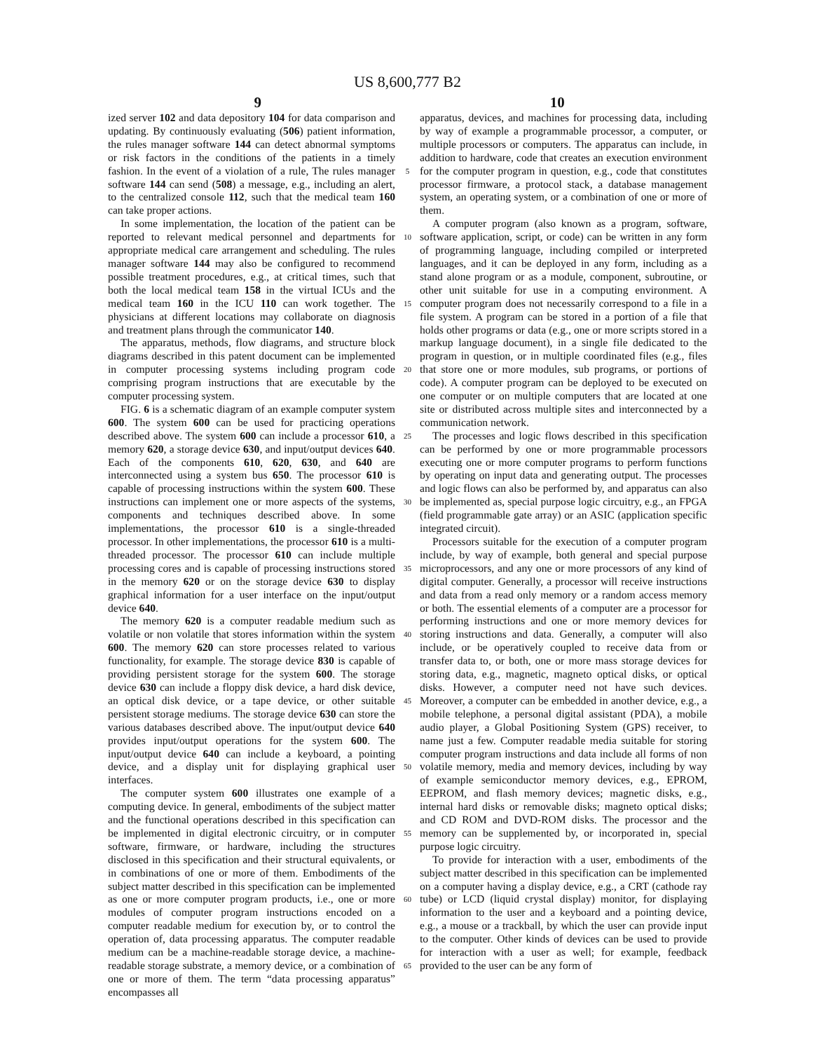US 8,600,777 B2
9 10
ized server 102 and data depository 104 for data comparison and updating. By continuously evaluating (506) patient information, the rules manager software 144 can detect abnormal symptoms or risk factors in the conditions of the patients in a timely fashion. In the event of a violation of a rule, The rules manager software 144 can send (508) a message, e.g., including an alert, to the centralized console 112, such that the medical team 160 can take proper actions.
In some implementation, the location of the patient can be reported to relevant medical personnel and departments for appropriate medical care arrangement and scheduling. The rules manager software 144 may also be configured to recommend possible treatment procedures, e.g., at critical times, such that both the local medical team 158 in the virtual ICUs and the medical team 160 in the ICU 110 can work together. The physicians at different locations may collaborate on diagnosis and treatment plans through the communicator 140.
The apparatus, methods, flow diagrams, and structure block diagrams described in this patent document can be implemented in computer processing systems including program code comprising program instructions that are executable by the computer processing system.
FIG. 6 is a schematic diagram of an example computer system 600. The system 600 can be used for practicing operations described above. The system 600 can include a processor 610, a memory 620, a storage device 630, and input/output devices 640. Each of the components 610, 620, 630, and 640 are interconnected using a system bus 650. The processor 610 is capable of processing instructions within the system 600. These instructions can implement one or more aspects of the systems, components and techniques described above. In some implementations, the processor 610 is a single-threaded processor. In other implementations, the processor 610 is a multi-threaded processor. The processor 610 can include multiple processing cores and is capable of processing instructions stored in the memory 620 or on the storage device 630 to display graphical information for a user interface on the input/output device 640.
The memory 620 is a computer readable medium such as volatile or non volatile that stores information within the system 600. The memory 620 can store processes related to various functionality, for example. The storage device 830 is capable of providing persistent storage for the system 600. The storage device 630 can include a floppy disk device, a hard disk device, an optical disk device, or a tape device, or other suitable persistent storage mediums. The storage device 630 can store the various databases described above. The input/output device 640 provides input/output operations for the system 600. The input/output device 640 can include a keyboard, a pointing device, and a display unit for displaying graphical user interfaces.
The computer system 600 illustrates one example of a computing device. In general, embodiments of the subject matter and the functional operations described in this specification can be implemented in digital electronic circuitry, or in computer software, firmware, or hardware, including the structures disclosed in this specification and their structural equivalents, or in combinations of one or more of them. Embodiments of the subject matter described in this specification can be implemented as one or more computer program products, i.e., one or more modules of computer program instructions encoded on a computer readable medium for execution by, or to control the operation of, data processing apparatus. The computer readable medium can be a machine-readable storage device, a machine-readable storage substrate, a memory device, or a combination of one or more of them. The term “data processing apparatus” encompasses all
5
10
15
20
25
30
35
40
45
50
55
60
65
apparatus, devices, and machines for processing data, including by way of example a programmable processor, a computer, or multiple processors or computers. The apparatus can include, in addition to hardware, code that creates an execution environment for the computer program in question, e.g., code that constitutes processor firmware, a protocol stack, a database management system, an operating system, or a combination of one or more of them.
A computer program (also known as a program, software, software application, script, or code) can be written in any form of programming language, including compiled or interpreted languages, and it can be deployed in any form, including as a stand alone program or as a module, component, subroutine, or other unit suitable for use in a computing environment. A computer program does not necessarily correspond to a file in a file system. A program can be stored in a portion of a file that holds other programs or data (e.g., one or more scripts stored in a markup language document), in a single file dedicated to the program in question, or in multiple coordinated files (e.g., files that store one or more modules, sub programs, or portions of code). A computer program can be deployed to be executed on one computer or on multiple computers that are located at one site or distributed across multiple sites and interconnected by a communication network.
The processes and logic flows described in this specification can be performed by one or more programmable processors executing one or more computer programs to perform functions by operating on input data and generating output. The processes and logic flows can also be performed by, and apparatus can also be implemented as, special purpose logic circuitry, e.g., an FPGA (field programmable gate array) or an ASIC (application specific integrated circuit).
Processors suitable for the execution of a computer program include, by way of example, both general and special purpose microprocessors, and any one or more processors of any kind of digital computer. Generally, a processor will receive instructions and data from a read only memory or a random access memory or both. The essential elements of a computer are a processor for performing instructions and one or more memory devices for storing instructions and data. Generally, a computer will also include, or be operatively coupled to receive data from or transfer data to, or both, one or more mass storage devices for storing data, e.g., magnetic, magneto optical disks, or optical disks. However, a computer need not have such devices. Moreover, a computer can be embedded in another device, e.g., a mobile telephone, a personal digital assistant (PDA), a mobile audio player, a Global Positioning System (GPS) receiver, to name just a few. Computer readable media suitable for storing computer program instructions and data include all forms of non volatile memory, media and memory devices, including by way of example semiconductor memory devices, e.g., EPROM, EEPROM, and flash memory devices; magnetic disks, e.g., internal hard disks or removable disks; magneto optical disks; and CD ROM and DVD-ROM disks. The processor and the memory can be supplemented by, or incorporated in, special purpose logic circuitry.
To provide for interaction with a user, embodiments of the subject matter described in this specification can be implemented on a computer having a display device, e.g., a CRT (cathode ray tube) or LCD (liquid crystal display) monitor, for displaying information to the user and a keyboard and a pointing device, e.g., a mouse or a trackball, by which the user can provide input to the computer. Other kinds of devices can be used to provide for interaction with a user as well; for example, feedback provided to the user can be any form of